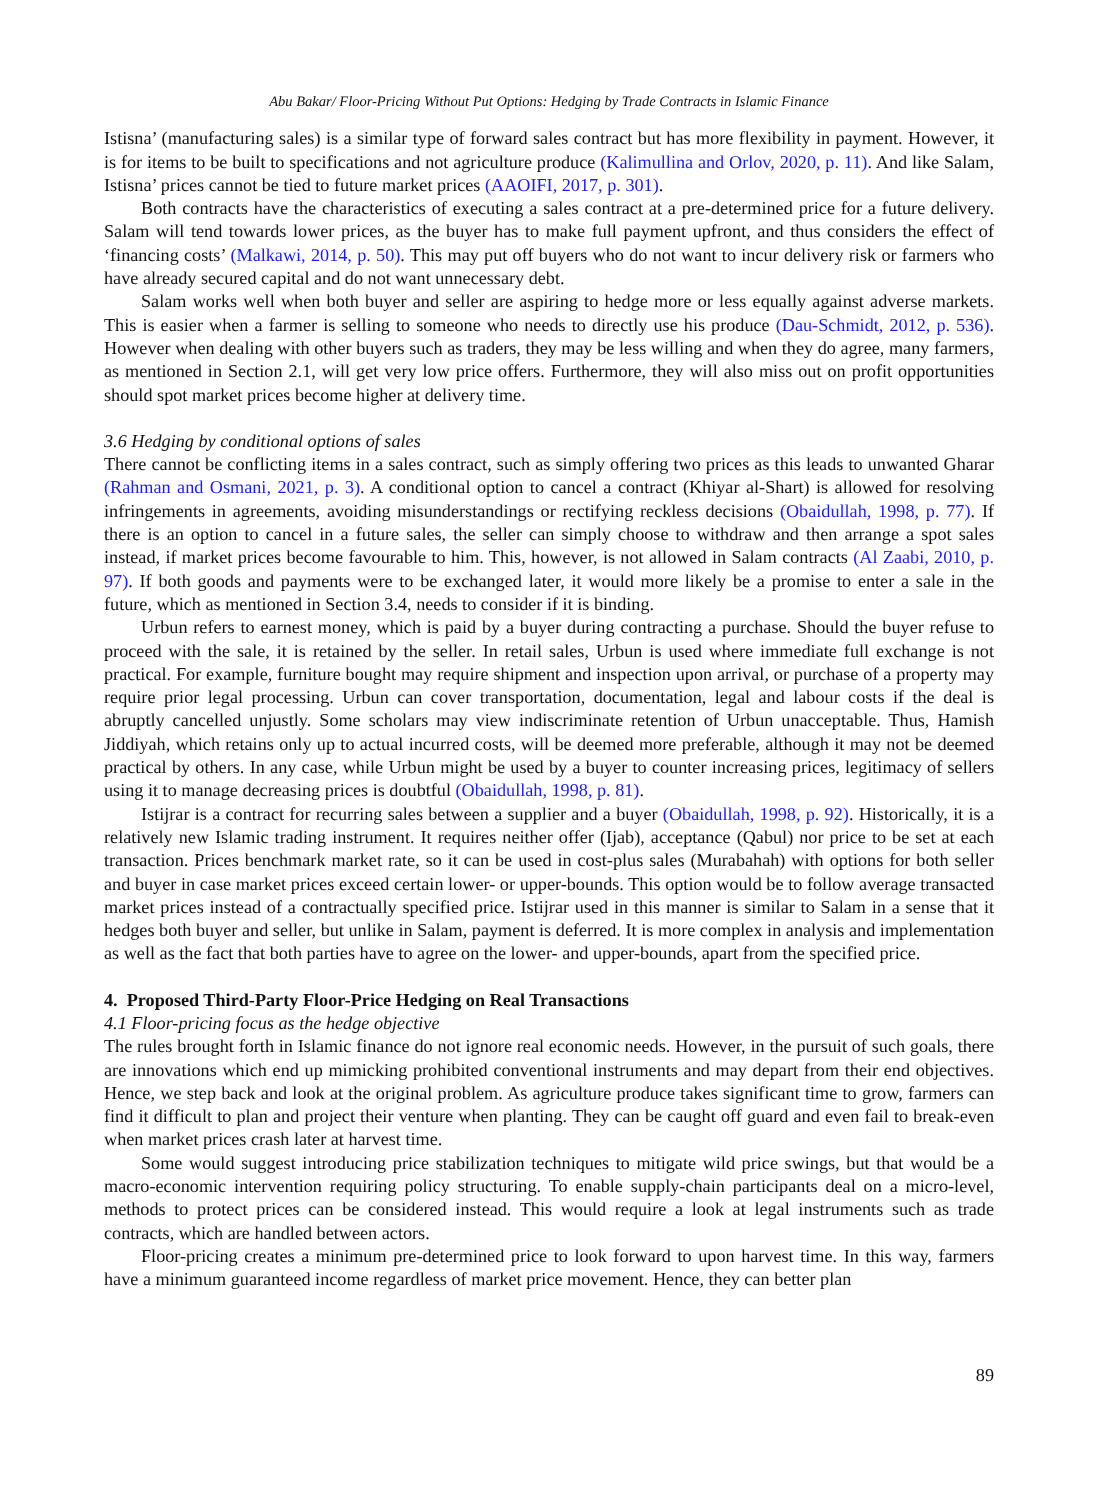Abu Bakar/ Floor-Pricing Without Put Options: Hedging by Trade Contracts in Islamic Finance
Istisna’ (manufacturing sales) is a similar type of forward sales contract but has more flexibility in payment. However, it is for items to be built to specifications and not agriculture produce (Kalimullina and Orlov, 2020, p. 11). And like Salam, Istisna’ prices cannot be tied to future market prices (AAOIFI, 2017, p. 301).
Both contracts have the characteristics of executing a sales contract at a pre-determined price for a future delivery. Salam will tend towards lower prices, as the buyer has to make full payment upfront, and thus considers the effect of ‘financing costs’ (Malkawi, 2014, p. 50). This may put off buyers who do not want to incur delivery risk or farmers who have already secured capital and do not want unnecessary debt.
Salam works well when both buyer and seller are aspiring to hedge more or less equally against adverse markets. This is easier when a farmer is selling to someone who needs to directly use his produce (Dau-Schmidt, 2012, p. 536). However when dealing with other buyers such as traders, they may be less willing and when they do agree, many farmers, as mentioned in Section 2.1, will get very low price offers. Furthermore, they will also miss out on profit opportunities should spot market prices become higher at delivery time.
3.6 Hedging by conditional options of sales
There cannot be conflicting items in a sales contract, such as simply offering two prices as this leads to unwanted Gharar (Rahman and Osmani, 2021, p. 3). A conditional option to cancel a contract (Khiyar al-Shart) is allowed for resolving infringements in agreements, avoiding misunderstandings or rectifying reckless decisions (Obaidullah, 1998, p. 77). If there is an option to cancel in a future sales, the seller can simply choose to withdraw and then arrange a spot sales instead, if market prices become favourable to him. This, however, is not allowed in Salam contracts (Al Zaabi, 2010, p. 97). If both goods and payments were to be exchanged later, it would more likely be a promise to enter a sale in the future, which as mentioned in Section 3.4, needs to consider if it is binding.
Urbun refers to earnest money, which is paid by a buyer during contracting a purchase. Should the buyer refuse to proceed with the sale, it is retained by the seller. In retail sales, Urbun is used where immediate full exchange is not practical. For example, furniture bought may require shipment and inspection upon arrival, or purchase of a property may require prior legal processing. Urbun can cover transportation, documentation, legal and labour costs if the deal is abruptly cancelled unjustly. Some scholars may view indiscriminate retention of Urbun unacceptable. Thus, Hamish Jiddiyah, which retains only up to actual incurred costs, will be deemed more preferable, although it may not be deemed practical by others. In any case, while Urbun might be used by a buyer to counter increasing prices, legitimacy of sellers using it to manage decreasing prices is doubtful (Obaidullah, 1998, p. 81).
Istijrar is a contract for recurring sales between a supplier and a buyer (Obaidullah, 1998, p. 92). Historically, it is a relatively new Islamic trading instrument. It requires neither offer (Ijab), acceptance (Qabul) nor price to be set at each transaction. Prices benchmark market rate, so it can be used in cost-plus sales (Murabahah) with options for both seller and buyer in case market prices exceed certain lower- or upper-bounds. This option would be to follow average transacted market prices instead of a contractually specified price. Istijrar used in this manner is similar to Salam in a sense that it hedges both buyer and seller, but unlike in Salam, payment is deferred. It is more complex in analysis and implementation as well as the fact that both parties have to agree on the lower- and upper-bounds, apart from the specified price.
4. Proposed Third-Party Floor-Price Hedging on Real Transactions
4.1 Floor-pricing focus as the hedge objective
The rules brought forth in Islamic finance do not ignore real economic needs. However, in the pursuit of such goals, there are innovations which end up mimicking prohibited conventional instruments and may depart from their end objectives. Hence, we step back and look at the original problem. As agriculture produce takes significant time to grow, farmers can find it difficult to plan and project their venture when planting. They can be caught off guard and even fail to break-even when market prices crash later at harvest time.
Some would suggest introducing price stabilization techniques to mitigate wild price swings, but that would be a macro-economic intervention requiring policy structuring. To enable supply-chain participants deal on a micro-level, methods to protect prices can be considered instead. This would require a look at legal instruments such as trade contracts, which are handled between actors.
Floor-pricing creates a minimum pre-determined price to look forward to upon harvest time. In this way, farmers have a minimum guaranteed income regardless of market price movement. Hence, they can better plan
89